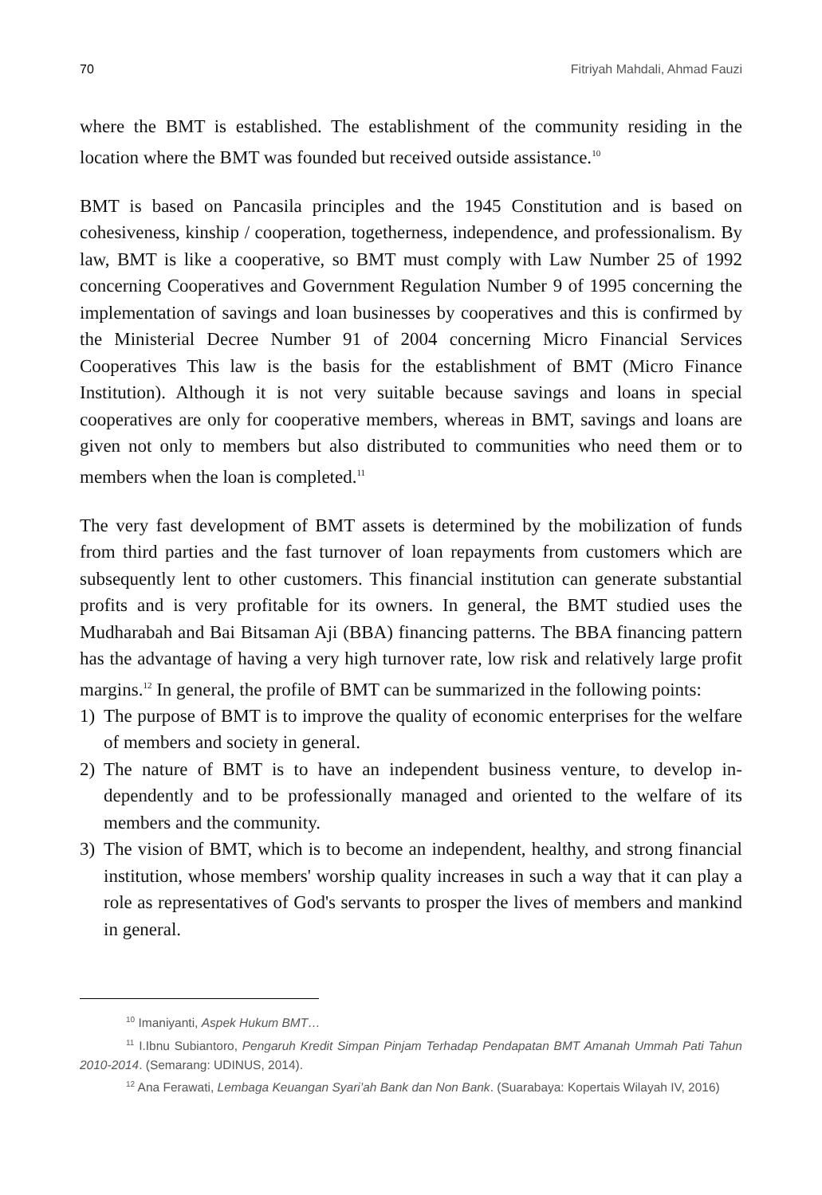70 Fitriyah Mahdali, Ahmad Fauzi
where the BMT is established. The establishment of the community residing in the location where the BMT was founded but received outside assistance.<sup>10</sup>
BMT is based on Pancasila principles and the 1945 Constitution and is based on cohesiveness, kinship / cooperation, togetherness, independence, and professional­ism. By law, BMT is like a cooperative, so BMT must comply with Law Number 25 of 1992 concerning Cooperatives and Government Regulation Number 9 of 1995 concerning the implementation of savings and loan businesses by cooperatives and this is confirmed by the Ministerial Decree Number 91 of 2004 concerning Micro Financial Services Cooperatives This law is the basis for the establishment of BMT (Micro Finance Institution). Although it is not very suitable because savings and loans in special cooperatives are only for cooperative members, whereas in BMT, savings and loans are given not only to members but also distributed to communi­ties who need them or to members when the loan is completed.<sup>11</sup>
The very fast development of BMT assets is determined by the mobilization of funds from third parties and the fast turnover of loan repayments from customers which are subsequently lent to other customers. This financial institution can gen­erate substantial profits and is very profitable for its owners. In general, the BMT studied uses the Mudharabah and Bai Bitsaman Aji (BBA) financing patterns. The BBA financing pattern has the advantage of having a very high turnover rate, low risk and relatively large profit margins.<sup>12</sup> In general, the profile of BMT can be summarized in the following points:
1) The purpose of BMT is to improve the quality of economic enterprises for the welfare of members and society in general.
2) The nature of BMT is to have an independent business venture, to develop in­dependently and to be professionally managed and oriented to the welfare of its members and the community.
3) The vision of BMT, which is to become an independent, healthy, and strong fi­nancial institution, whose members' worship quality increases in such a way that it can play a role as representatives of God's servants to prosper the lives of members and mankind in general.
<sup>10</sup> Imaniyanti, Aspek Hukum BMT…
<sup>11</sup> I.Ibnu Subiantoro, Pengaruh Kredit Simpan Pinjam Terhadap Pendapatan BMT Amanah Ummah Pati Tahun 2010-2014. (Semarang: UDINUS, 2014).
<sup>12</sup> Ana Ferawati, Lembaga Keuangan Syari’ah Bank dan Non Bank. (Suarabaya: Kopertais Wilayah IV, 2016)